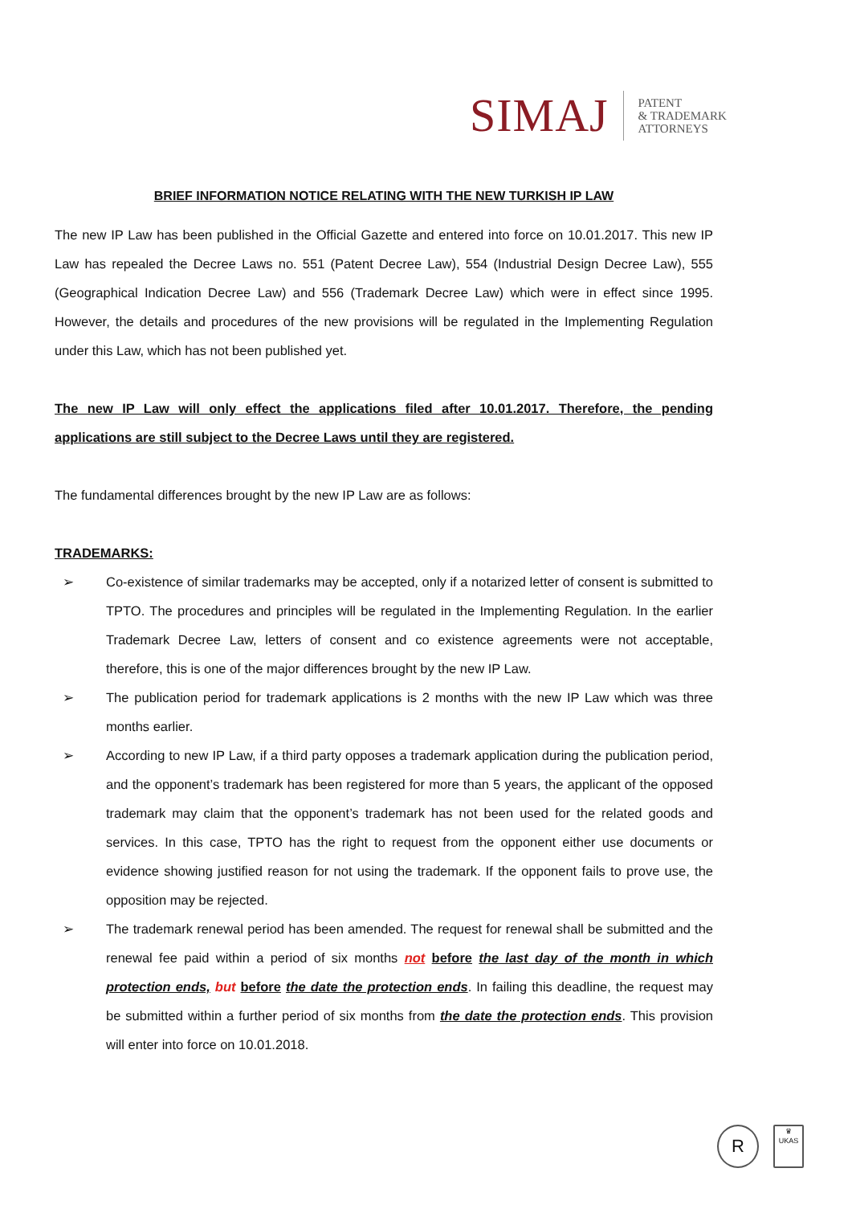SIMAJ PATENT
& TRADEMARK
ATTORNEYS
BRIEF INFORMATION NOTICE RELATING WITH THE NEW TURKISH IP LAW
The new IP Law has been published in the Official Gazette and entered into force on 10.01.2017. This new IP Law has repealed the Decree Laws no. 551 (Patent Decree Law), 554 (Industrial Design Decree Law), 555 (Geographical Indication Decree Law) and 556 (Trademark Decree Law) which were in effect since 1995. However, the details and procedures of the new provisions will be regulated in the Implementing Regulation under this Law, which has not been published yet.
The new IP Law will only effect the applications filed after 10.01.2017. Therefore, the pending applications are still subject to the Decree Laws until they are registered.
The fundamental differences brought by the new IP Law are as follows:
TRADEMARKS:
➢ Co-existence of similar trademarks may be accepted, only if a notarized letter of consent is submitted to TPTO. The procedures and principles will be regulated in the Implementing Regulation. In the earlier Trademark Decree Law, letters of consent and co existence agreements were not acceptable, therefore, this is one of the major differences brought by the new IP Law.
➢ The publication period for trademark applications is 2 months with the new IP Law which was three months earlier.
➢ According to new IP Law, if a third party opposes a trademark application during the publication period, and the opponent’s trademark has been registered for more than 5 years, the applicant of the opposed trademark may claim that the opponent’s trademark has not been used for the related goods and services. In this case, TPTO has the right to request from the opponent either use documents or evidence showing justified reason for not using the trademark. If the opponent fails to prove use, the opposition may be rejected.
➢ The trademark renewal period has been amended. The request for renewal shall be submitted and the renewal fee paid within a period of six months not before the last day of the month in which protection ends, but before the date the protection ends. In failing this deadline, the request may be submitted within a further period of six months from the date the protection ends. This provision will enter into force on 10.01.2018.
R
♛
UKAS